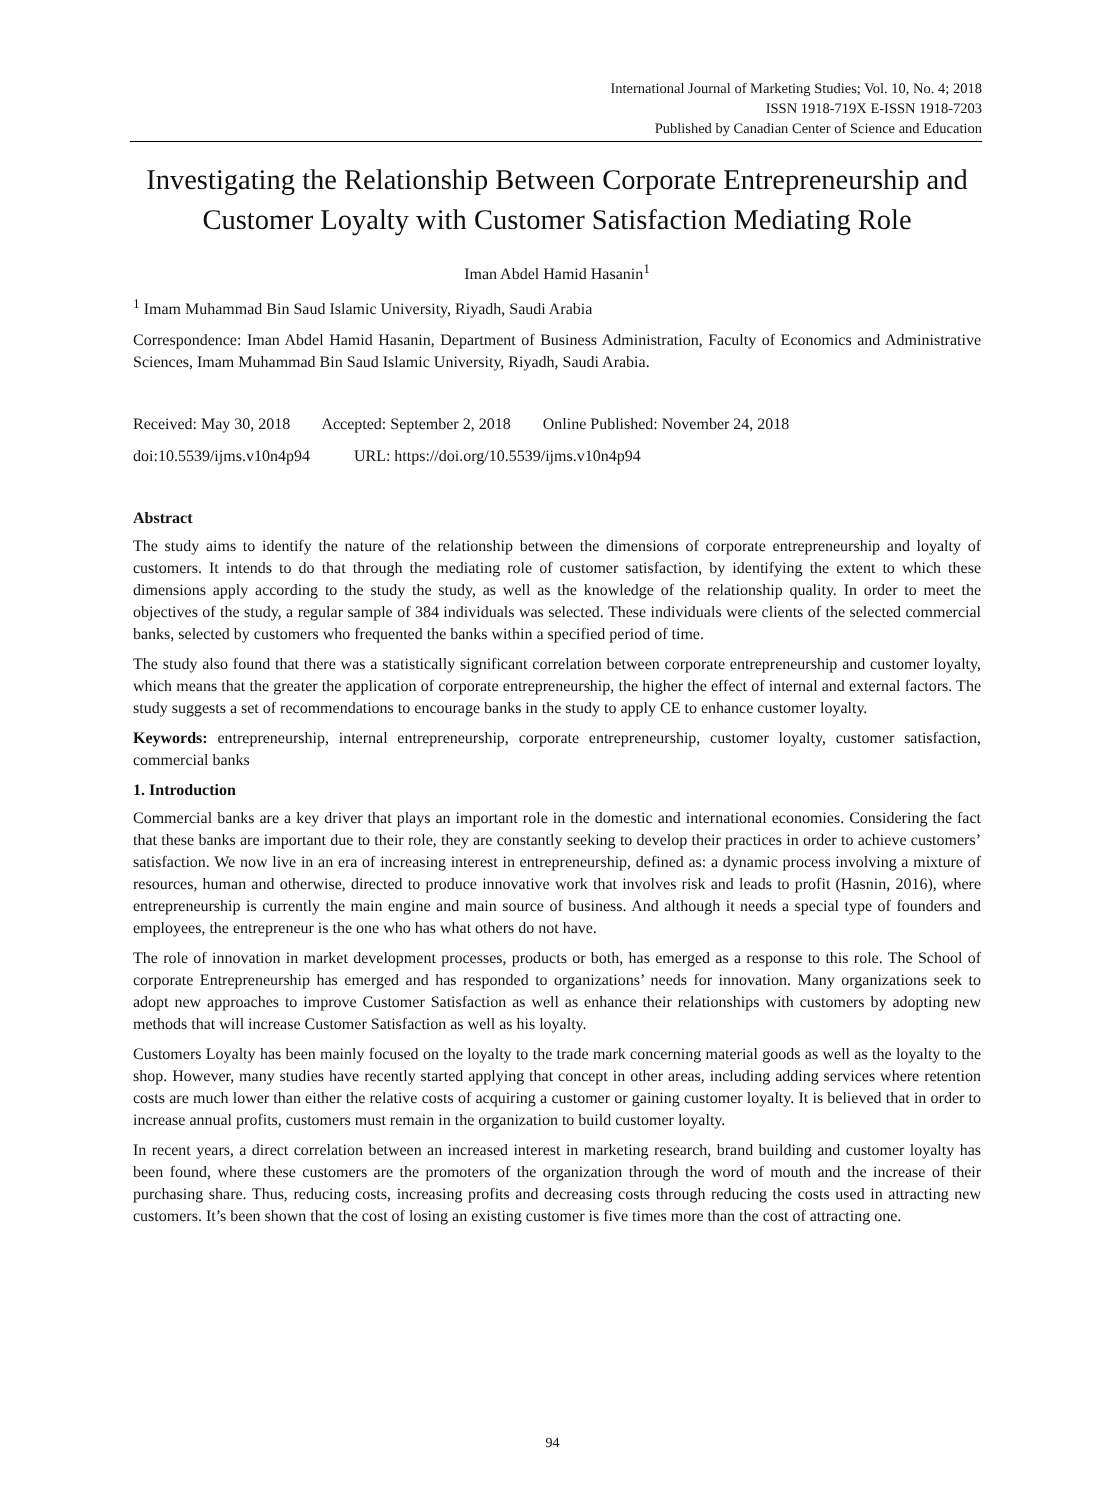International Journal of Marketing Studies; Vol. 10, No. 4; 2018
ISSN 1918-719X E-ISSN 1918-7203
Published by Canadian Center of Science and Education
Investigating the Relationship Between Corporate Entrepreneurship and Customer Loyalty with Customer Satisfaction Mediating Role
Iman Abdel Hamid Hasanin<sup>1</sup>
<sup>1</sup> Imam Muhammad Bin Saud Islamic University, Riyadh, Saudi Arabia
Correspondence: Iman Abdel Hamid Hasanin, Department of Business Administration, Faculty of Economics and Administrative Sciences, Imam Muhammad Bin Saud Islamic University, Riyadh, Saudi Arabia.
Received: May 30, 2018 Accepted: September 2, 2018 Online Published: November 24, 2018
doi:10.5539/ijms.v10n4p94 URL: https://doi.org/10.5539/ijms.v10n4p94
Abstract
The study aims to identify the nature of the relationship between the dimensions of corporate entrepreneurship and loyalty of customers. It intends to do that through the mediating role of customer satisfaction, by identifying the extent to which these dimensions apply according to the study the study, as well as the knowledge of the relationship quality. In order to meet the objectives of the study, a regular sample of 384 individuals was selected. These individuals were clients of the selected commercial banks, selected by customers who frequented the banks within a specified period of time.
The study also found that there was a statistically significant correlation between corporate entrepreneurship and customer loyalty, which means that the greater the application of corporate entrepreneurship, the higher the effect of internal and external factors. The study suggests a set of recommendations to encourage banks in the study to apply CE to enhance customer loyalty.
Keywords: entrepreneurship, internal entrepreneurship, corporate entrepreneurship, customer loyalty, customer satisfaction, commercial banks
1. Introduction
Commercial banks are a key driver that plays an important role in the domestic and international economies. Considering the fact that these banks are important due to their role, they are constantly seeking to develop their practices in order to achieve customers’ satisfaction. We now live in an era of increasing interest in entrepreneurship, defined as: a dynamic process involving a mixture of resources, human and otherwise, directed to produce innovative work that involves risk and leads to profit (Hasnin, 2016), where entrepreneurship is currently the main engine and main source of business. And although it needs a special type of founders and employees, the entrepreneur is the one who has what others do not have.
The role of innovation in market development processes, products or both, has emerged as a response to this role. The School of corporate Entrepreneurship has emerged and has responded to organizations’ needs for innovation. Many organizations seek to adopt new approaches to improve Customer Satisfaction as well as enhance their relationships with customers by adopting new methods that will increase Customer Satisfaction as well as his loyalty.
Customers Loyalty has been mainly focused on the loyalty to the trade mark concerning material goods as well as the loyalty to the shop. However, many studies have recently started applying that concept in other areas, including adding services where retention costs are much lower than either the relative costs of acquiring a customer or gaining customer loyalty. It is believed that in order to increase annual profits, customers must remain in the organization to build customer loyalty.
In recent years, a direct correlation between an increased interest in marketing research, brand building and customer loyalty has been found, where these customers are the promoters of the organization through the word of mouth and the increase of their purchasing share. Thus, reducing costs, increasing profits and decreasing costs through reducing the costs used in attracting new customers. It’s been shown that the cost of losing an existing customer is five times more than the cost of attracting one.
94